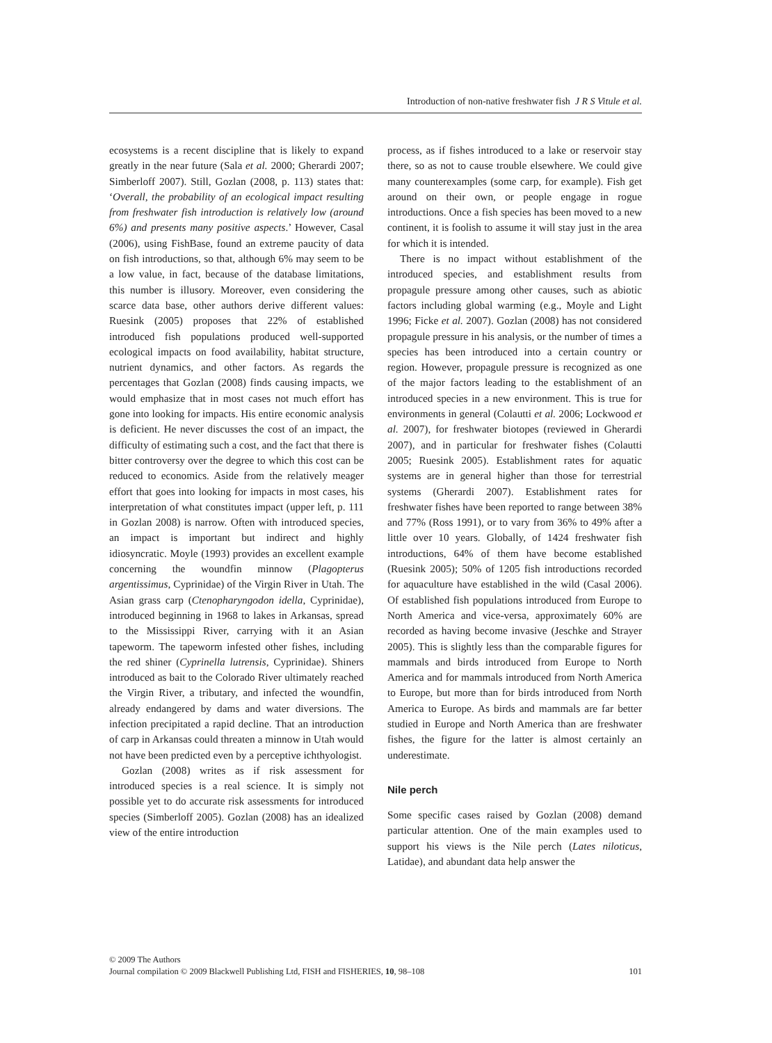Introduction of non-native freshwater fish J R S Vitule et al.
ecosystems is a recent discipline that is likely to expand greatly in the near future (Sala et al. 2000; Gherardi 2007; Simberloff 2007). Still, Gozlan (2008, p. 113) states that: ‘Overall, the probability of an ecological impact resulting from freshwater fish introduction is relatively low (around 6%) and presents many positive aspects.’ However, Casal (2006), using FishBase, found an extreme paucity of data on fish introductions, so that, although 6% may seem to be a low value, in fact, because of the database limitations, this number is illusory. Moreover, even considering the scarce data base, other authors derive different values: Ruesink (2005) proposes that 22% of established introduced fish populations produced well-supported ecological impacts on food availability, habitat structure, nutrient dynamics, and other factors. As regards the percentages that Gozlan (2008) finds causing impacts, we would emphasize that in most cases not much effort has gone into looking for impacts. His entire economic analysis is deficient. He never discusses the cost of an impact, the difficulty of estimating such a cost, and the fact that there is bitter controversy over the degree to which this cost can be reduced to economics. Aside from the relatively meager effort that goes into looking for impacts in most cases, his interpretation of what constitutes impact (upper left, p. 111 in Gozlan 2008) is narrow. Often with introduced species, an impact is important but indirect and highly idiosyncratic. Moyle (1993) provides an excellent example concerning the woundfin minnow (Plagopterus argentissimus, Cyprinidae) of the Virgin River in Utah. The Asian grass carp (Ctenopharyngodon idella, Cyprinidae), introduced beginning in 1968 to lakes in Arkansas, spread to the Mississippi River, carrying with it an Asian tapeworm. The tapeworm infested other fishes, including the red shiner (Cyprinella lutrensis, Cyprinidae). Shiners introduced as bait to the Colorado River ultimately reached the Virgin River, a tributary, and infected the woundfin, already endangered by dams and water diversions. The infection precipitated a rapid decline. That an introduction of carp in Arkansas could threaten a minnow in Utah would not have been predicted even by a perceptive ichthyologist.
Gozlan (2008) writes as if risk assessment for introduced species is a real science. It is simply not possible yet to do accurate risk assessments for introduced species (Simberloff 2005). Gozlan (2008) has an idealized view of the entire introduction
process, as if fishes introduced to a lake or reservoir stay there, so as not to cause trouble elsewhere. We could give many counterexamples (some carp, for example). Fish get around on their own, or people engage in rogue introductions. Once a fish species has been moved to a new continent, it is foolish to assume it will stay just in the area for which it is intended.
There is no impact without establishment of the introduced species, and establishment results from propagule pressure among other causes, such as abiotic factors including global warming (e.g., Moyle and Light 1996; Ficke et al. 2007). Gozlan (2008) has not considered propagule pressure in his analysis, or the number of times a species has been introduced into a certain country or region. However, propagule pressure is recognized as one of the major factors leading to the establishment of an introduced species in a new environment. This is true for environments in general (Colautti et al. 2006; Lockwood et al. 2007), for freshwater biotopes (reviewed in Gherardi 2007), and in particular for freshwater fishes (Colautti 2005; Ruesink 2005). Establishment rates for aquatic systems are in general higher than those for terrestrial systems (Gherardi 2007). Establishment rates for freshwater fishes have been reported to range between 38% and 77% (Ross 1991), or to vary from 36% to 49% after a little over 10 years. Globally, of 1424 freshwater fish introductions, 64% of them have become established (Ruesink 2005); 50% of 1205 fish introductions recorded for aquaculture have established in the wild (Casal 2006). Of established fish populations introduced from Europe to North America and vice-versa, approximately 60% are recorded as having become invasive (Jeschke and Strayer 2005). This is slightly less than the comparable figures for mammals and birds introduced from Europe to North America and for mammals introduced from North America to Europe, but more than for birds introduced from North America to Europe. As birds and mammals are far better studied in Europe and North America than are freshwater fishes, the figure for the latter is almost certainly an underestimate.
Nile perch
Some specific cases raised by Gozlan (2008) demand particular attention. One of the main examples used to support his views is the Nile perch (Lates niloticus, Latidae), and abundant data help answer the
© 2009 The Authors
Journal compilation © 2009 Blackwell Publishing Ltd, FISH and FISHERIES, 10, 98–108 101